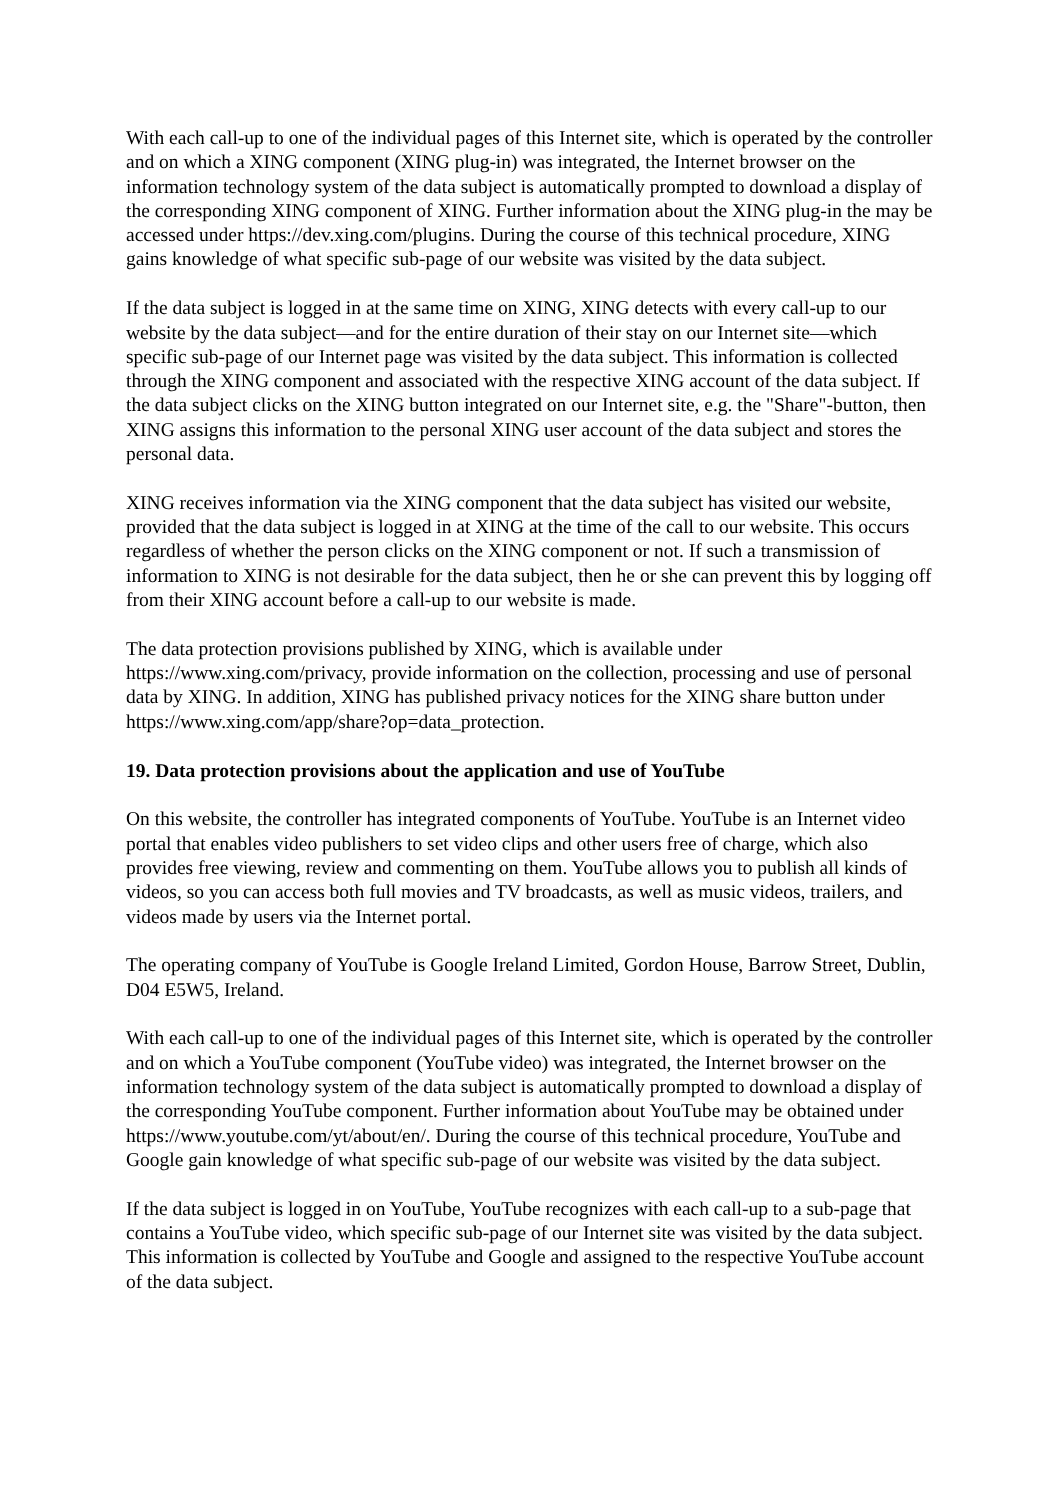With each call-up to one of the individual pages of this Internet site, which is operated by the controller and on which a XING component (XING plug-in) was integrated, the Internet browser on the information technology system of the data subject is automatically prompted to download a display of the corresponding XING component of XING. Further information about the XING plug-in the may be accessed under https://dev.xing.com/plugins. During the course of this technical procedure, XING gains knowledge of what specific sub-page of our website was visited by the data subject.
If the data subject is logged in at the same time on XING, XING detects with every call-up to our website by the data subject—and for the entire duration of their stay on our Internet site—which specific sub-page of our Internet page was visited by the data subject. This information is collected through the XING component and associated with the respective XING account of the data subject. If the data subject clicks on the XING button integrated on our Internet site, e.g. the "Share"-button, then XING assigns this information to the personal XING user account of the data subject and stores the personal data.
XING receives information via the XING component that the data subject has visited our website, provided that the data subject is logged in at XING at the time of the call to our website. This occurs regardless of whether the person clicks on the XING component or not. If such a transmission of information to XING is not desirable for the data subject, then he or she can prevent this by logging off from their XING account before a call-up to our website is made.
The data protection provisions published by XING, which is available under https://www.xing.com/privacy, provide information on the collection, processing and use of personal data by XING. In addition, XING has published privacy notices for the XING share button under https://www.xing.com/app/share?op=data_protection.
19. Data protection provisions about the application and use of YouTube
On this website, the controller has integrated components of YouTube. YouTube is an Internet video portal that enables video publishers to set video clips and other users free of charge, which also provides free viewing, review and commenting on them. YouTube allows you to publish all kinds of videos, so you can access both full movies and TV broadcasts, as well as music videos, trailers, and videos made by users via the Internet portal.
The operating company of YouTube is Google Ireland Limited, Gordon House, Barrow Street, Dublin, D04 E5W5, Ireland.
With each call-up to one of the individual pages of this Internet site, which is operated by the controller and on which a YouTube component (YouTube video) was integrated, the Internet browser on the information technology system of the data subject is automatically prompted to download a display of the corresponding YouTube component. Further information about YouTube may be obtained under https://www.youtube.com/yt/about/en/. During the course of this technical procedure, YouTube and Google gain knowledge of what specific sub-page of our website was visited by the data subject.
If the data subject is logged in on YouTube, YouTube recognizes with each call-up to a sub-page that contains a YouTube video, which specific sub-page of our Internet site was visited by the data subject. This information is collected by YouTube and Google and assigned to the respective YouTube account of the data subject.